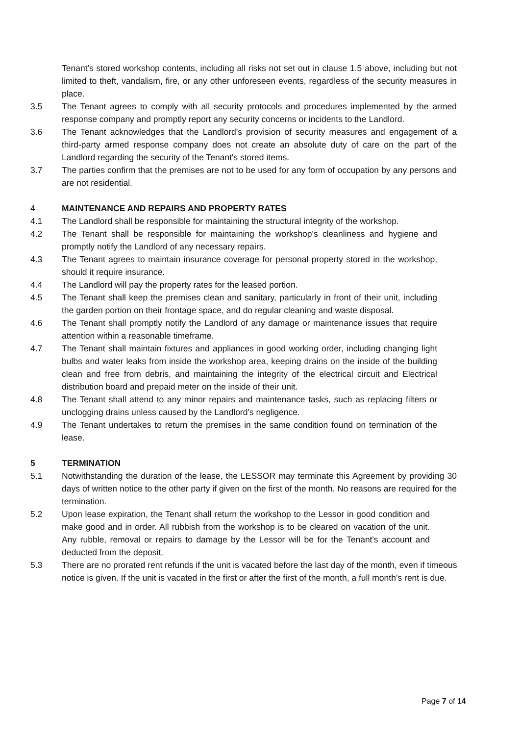Tenant's stored workshop contents, including all risks not set out in clause 1.5 above, including but not limited to theft, vandalism, fire, or any other unforeseen events, regardless of the security measures in place.
3.5 The Tenant agrees to comply with all security protocols and procedures implemented by the armed response company and promptly report any security concerns or incidents to the Landlord.
3.6 The Tenant acknowledges that the Landlord's provision of security measures and engagement of a third-party armed response company does not create an absolute duty of care on the part of the Landlord regarding the security of the Tenant's stored items.
3.7 The parties confirm that the premises are not to be used for any form of occupation by any persons and are not residential.
4 MAINTENANCE AND REPAIRS AND PROPERTY RATES
4.1 The Landlord shall be responsible for maintaining the structural integrity of the workshop.
4.2 The Tenant shall be responsible for maintaining the workshop's cleanliness and hygiene and promptly notify the Landlord of any necessary repairs.
4.3 The Tenant agrees to maintain insurance coverage for personal property stored in the workshop, should it require insurance.
4.4 The Landlord will pay the property rates for the leased portion.
4.5 The Tenant shall keep the premises clean and sanitary, particularly in front of their unit, including the garden portion on their frontage space, and do regular cleaning and waste disposal.
4.6 The Tenant shall promptly notify the Landlord of any damage or maintenance issues that require attention within a reasonable timeframe.
4.7 The Tenant shall maintain fixtures and appliances in good working order, including changing light bulbs and water leaks from inside the workshop area, keeping drains on the inside of the building clean and free from debris, and maintaining the integrity of the electrical circuit and Electrical distribution board and prepaid meter on the inside of their unit.
4.8 The Tenant shall attend to any minor repairs and maintenance tasks, such as replacing filters or unclogging drains unless caused by the Landlord's negligence.
4.9 The Tenant undertakes to return the premises in the same condition found on termination of the lease.
5 TERMINATION
5.1 Notwithstanding the duration of the lease, the LESSOR may terminate this Agreement by providing 30 days of written notice to the other party if given on the first of the month. No reasons are required for the termination.
5.2 Upon lease expiration, the Tenant shall return the workshop to the Lessor in good condition and make good and in order. All rubbish from the workshop is to be cleared on vacation of the unit. Any rubble, removal or repairs to damage by the Lessor will be for the Tenant's account and deducted from the deposit.
5.3 There are no prorated rent refunds if the unit is vacated before the last day of the month, even if timeous notice is given. If the unit is vacated in the first or after the first of the month, a full month’s rent is due.
Page 7 of 14